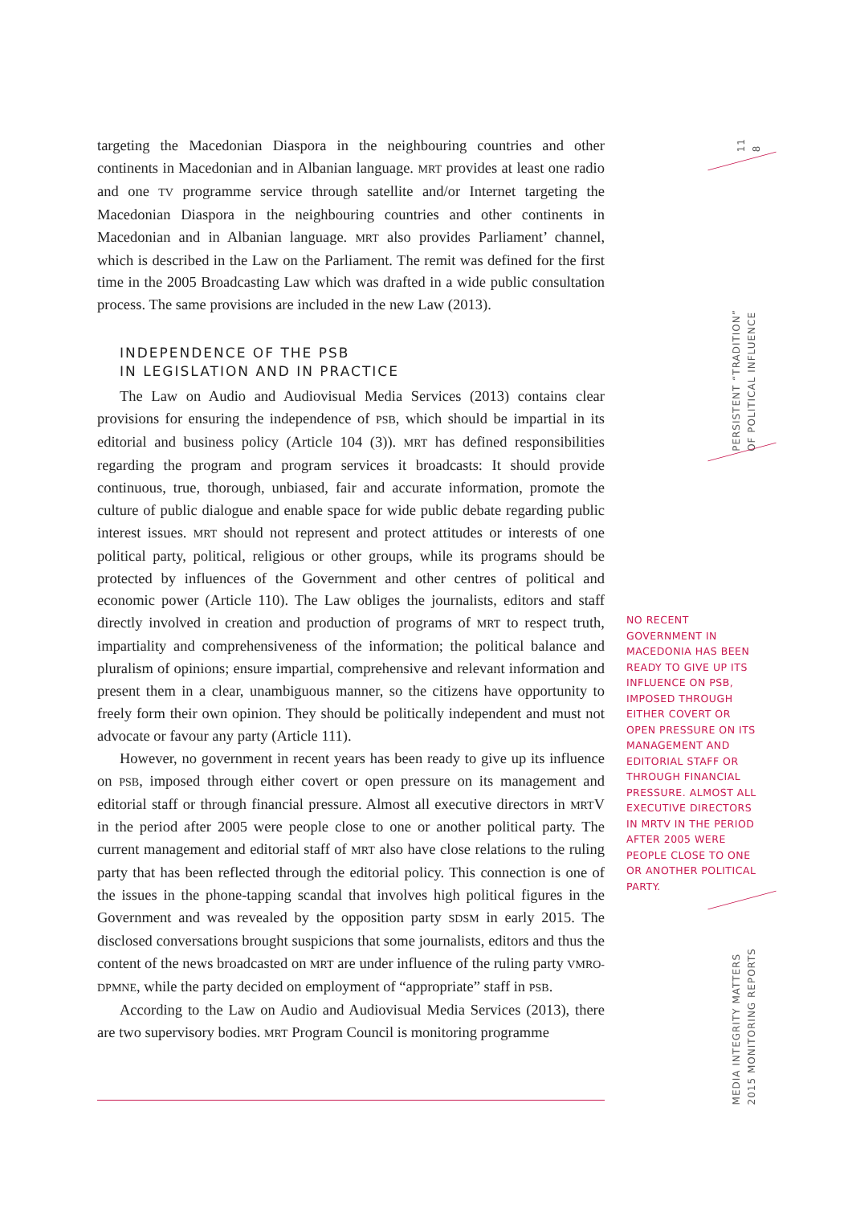targeting the Macedonian Diaspora in the neighbouring countries and other continents in Macedonian and in Albanian language. MRT provides at least one radio and one TV programme service through satellite and/or Internet targeting the Macedonian Diaspora in the neighbouring countries and other continents in Macedonian and in Albanian language. MRT also provides Parliament’ channel, which is described in the Law on the Parliament. The remit was defined for the first time in the 2005 Broadcasting Law which was drafted in a wide public consultation process. The same provisions are included in the new Law (2013).
INDEPENDENCE OF THE PSB
IN LEGISLATION AND IN PRACTICE
The Law on Audio and Audiovisual Media Services (2013) contains clear provisions for ensuring the independence of PSB, which should be impartial in its editorial and business policy (Article 104 (3)). MRT has defined responsibilities regarding the program and program services it broadcasts: It should provide continuous, true, thorough, unbiased, fair and accurate information, promote the culture of public dialogue and enable space for wide public debate regarding public interest issues. MRT should not represent and protect attitudes or interests of one political party, political, religious or other groups, while its programs should be protected by influences of the Government and other centres of political and economic power (Article 110). The Law obliges the journalists, editors and staff directly involved in creation and production of programs of MRT to respect truth, impartiality and comprehensiveness of the information; the political balance and pluralism of opinions; ensure impartial, comprehensive and relevant information and present them in a clear, unambiguous manner, so the citizens have opportunity to freely form their own opinion. They should be politically independent and must not advocate or favour any party (Article 111).
However, no government in recent years has been ready to give up its influence on PSB, imposed through either covert or open pressure on its management and editorial staff or through financial pressure. Almost all executive directors in MRTV in the period after 2005 were people close to one or another political party. The current management and editorial staff of MRT also have close relations to the ruling party that has been reflected through the editorial policy. This connection is one of the issues in the phone-tapping scandal that involves high political figures in the Government and was revealed by the opposition party SDSM in early 2015. The disclosed conversations brought suspicions that some journalists, editors and thus the content of the news broadcasted on MRT are under influence of the ruling party VMRO-DPMNE, while the party decided on employment of “appropriate” staff in PSB.
According to the Law on Audio and Audiovisual Media Services (2013), there are two supervisory bodies. MRT Program Council is monitoring programme
11
8
PERSISTENT “TRADITION”
OF POLITICAL INFLUENCE
NO RECENT GOVERNMENT IN MACEDONIA HAS BEEN READY TO GIVE UP ITS INFLUENCE ON PSB, IMPOSED THROUGH EITHER COVERT OR OPEN PRESSURE ON ITS MANAGEMENT AND EDITORIAL STAFF OR THROUGH FINANCIAL PRESSURE. ALMOST ALL EXECUTIVE DIRECTORS IN MRTV IN THE PERIOD AFTER 2005 WERE PEOPLE CLOSE TO ONE OR ANOTHER POLITICAL PARTY.
MEDIA INTEGRITY MATTERS
2015 MONITORING REPORTS